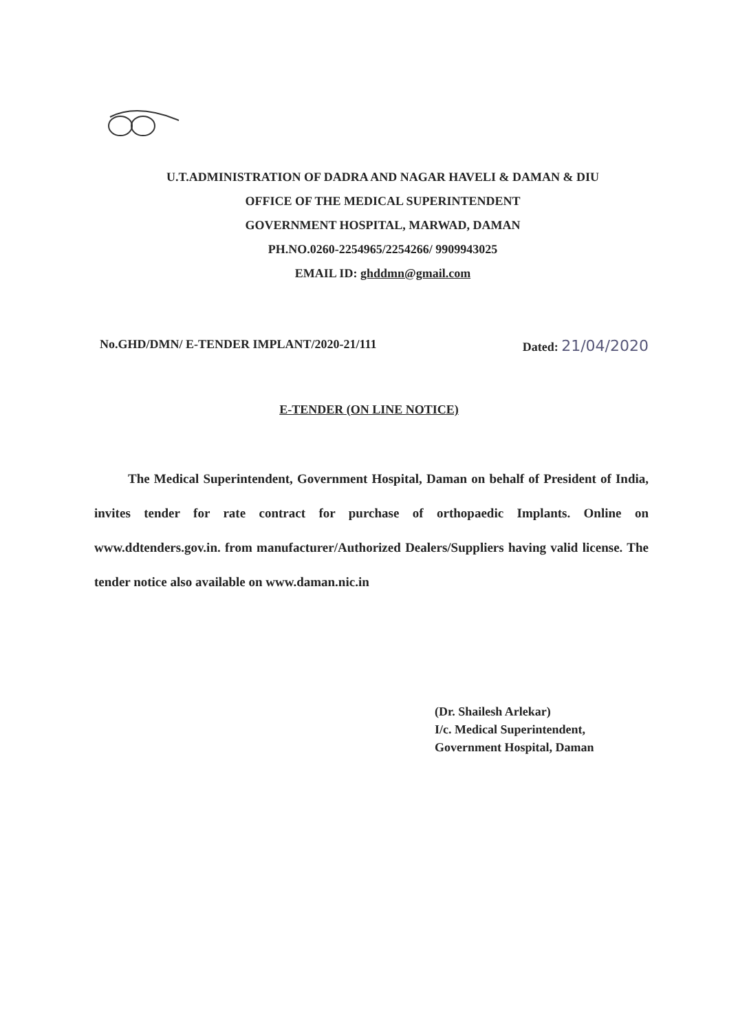U.T.ADMINISTRATION OF DADRA AND NAGAR HAVELI & DAMAN & DIU
OFFICE OF THE MEDICAL SUPERINTENDENT
GOVERNMENT HOSPITAL, MARWAD, DAMAN
PH.NO.0260-2254965/2254266/ 9909943025
EMAIL ID: ghddmn@gmail.com
No.GHD/DMN/ E-TENDER IMPLANT/2020-21/111 Dated: 21/04/2020
E-TENDER (ON LINE NOTICE)
The Medical Superintendent, Government Hospital, Daman on behalf of President of India, invites tender for rate contract for purchase of orthopaedic Implants. Online on www.ddtenders.gov.in. from manufacturer/Authorized Dealers/Suppliers having valid license. The tender notice also available on www.daman.nic.in
(Dr. Shailesh Arlekar)
I/c. Medical Superintendent,
Government Hospital, Daman